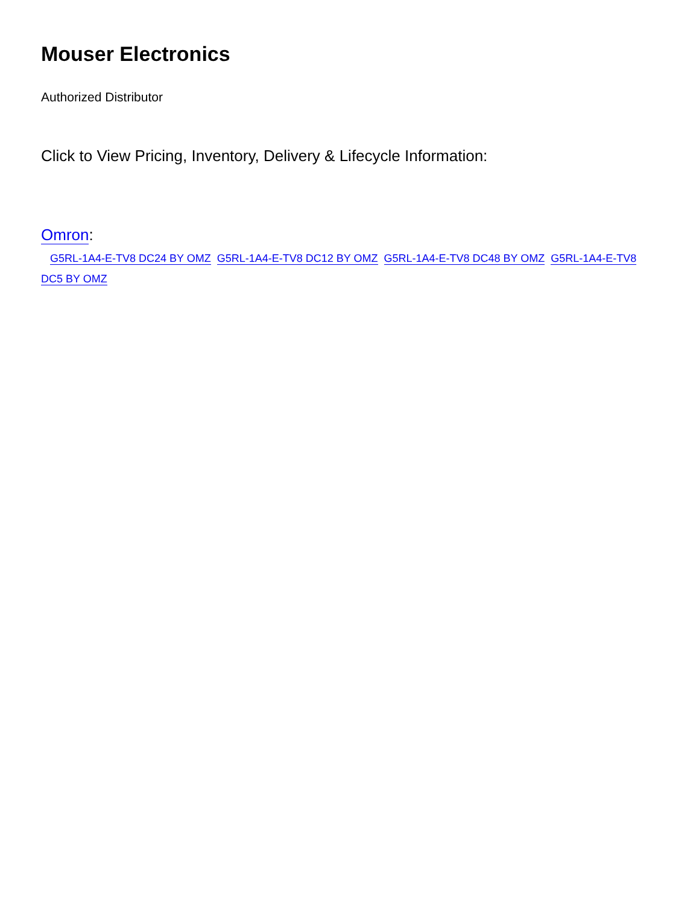Mouser Electronics
Authorized Distributor
Click to View Pricing, Inventory, Delivery & Lifecycle Information:
Omron:
G5RL-1A4-E-TV8 DC24 BY OMZ G5RL-1A4-E-TV8 DC12 BY OMZ G5RL-1A4-E-TV8 DC48 BY OMZ G5RL-1A4-E-TV8 DC5 BY OMZ